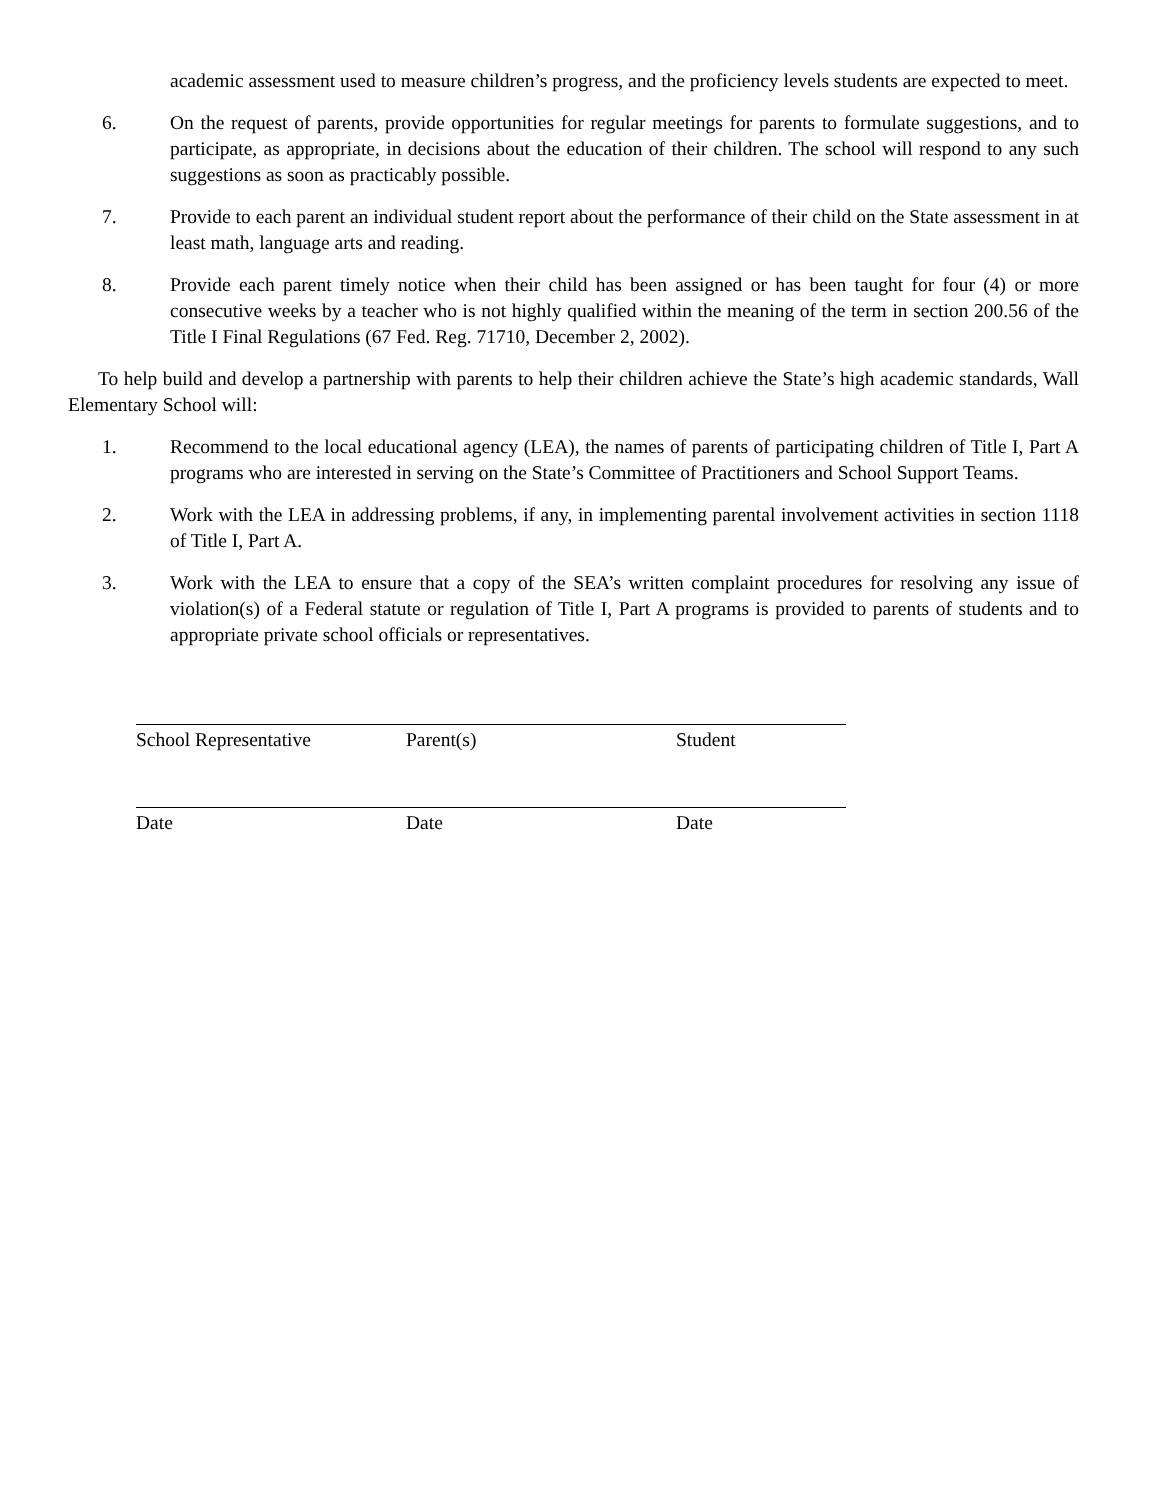academic assessment used to measure children’s progress, and the proficiency levels students are expected to meet.
6. On the request of parents, provide opportunities for regular meetings for parents to formulate suggestions, and to participate, as appropriate, in decisions about the education of their children. The school will respond to any such suggestions as soon as practicably possible.
7. Provide to each parent an individual student report about the performance of their child on the State assessment in at least math, language arts and reading.
8. Provide each parent timely notice when their child has been assigned or has been taught for four (4) or more consecutive weeks by a teacher who is not highly qualified within the meaning of the term in section 200.56 of the Title I Final Regulations (67 Fed. Reg. 71710, December 2, 2002).
To help build and develop a partnership with parents to help their children achieve the State’s high academic standards, Wall Elementary School will:
1. Recommend to the local educational agency (LEA), the names of parents of participating children of Title I, Part A programs who are interested in serving on the State’s Committee of Practitioners and School Support Teams.
2. Work with the LEA in addressing problems, if any, in implementing parental involvement activities in section 1118 of Title I, Part A.
3. Work with the LEA to ensure that a copy of the SEA’s written complaint procedures for resolving any issue of violation(s) of a Federal statute or regulation of Title I, Part A programs is provided to parents of students and to appropriate private school officials or representatives.
School Representative Parent(s) Student
Date Date Date